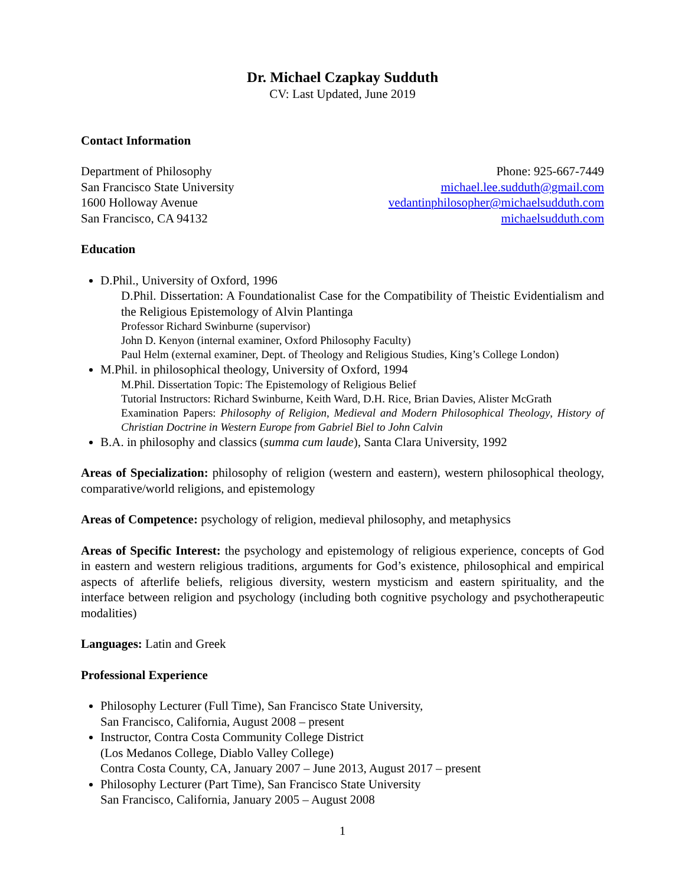Dr. Michael Czapkay Sudduth
CV: Last Updated, June 2019
Contact Information
Department of Philosophy
San Francisco State University
1600 Holloway Avenue
San Francisco, CA 94132
Phone: 925-667-7449
michael.lee.sudduth@gmail.com
vedantinphilosopher@michaelsudduth.com
michaelsudduth.com
Education
D.Phil., University of Oxford, 1996
D.Phil. Dissertation: A Foundationalist Case for the Compatibility of Theistic Evidentialism and the Religious Epistemology of Alvin Plantinga
Professor Richard Swinburne (supervisor)
John D. Kenyon (internal examiner, Oxford Philosophy Faculty)
Paul Helm (external examiner, Dept. of Theology and Religious Studies, King’s College London)
M.Phil. in philosophical theology, University of Oxford, 1994
M.Phil. Dissertation Topic: The Epistemology of Religious Belief
Tutorial Instructors: Richard Swinburne, Keith Ward, D.H. Rice, Brian Davies, Alister McGrath
Examination Papers: Philosophy of Religion, Medieval and Modern Philosophical Theology, History of Christian Doctrine in Western Europe from Gabriel Biel to John Calvin
B.A. in philosophy and classics (summa cum laude), Santa Clara University, 1992
Areas of Specialization: philosophy of religion (western and eastern), western philosophical theology, comparative/world religions, and epistemology
Areas of Competence: psychology of religion, medieval philosophy, and metaphysics
Areas of Specific Interest: the psychology and epistemology of religious experience, concepts of God in eastern and western religious traditions, arguments for God’s existence, philosophical and empirical aspects of afterlife beliefs, religious diversity, western mysticism and eastern spirituality, and the interface between religion and psychology (including both cognitive psychology and psychotherapeutic modalities)
Languages: Latin and Greek
Professional Experience
Philosophy Lecturer (Full Time), San Francisco State University,
San Francisco, California, August 2008 – present
Instructor, Contra Costa Community College District
(Los Medanos College, Diablo Valley College)
Contra Costa County, CA, January 2007 – June 2013, August 2017 – present
Philosophy Lecturer (Part Time), San Francisco State University
San Francisco, California, January 2005 – August 2008
1